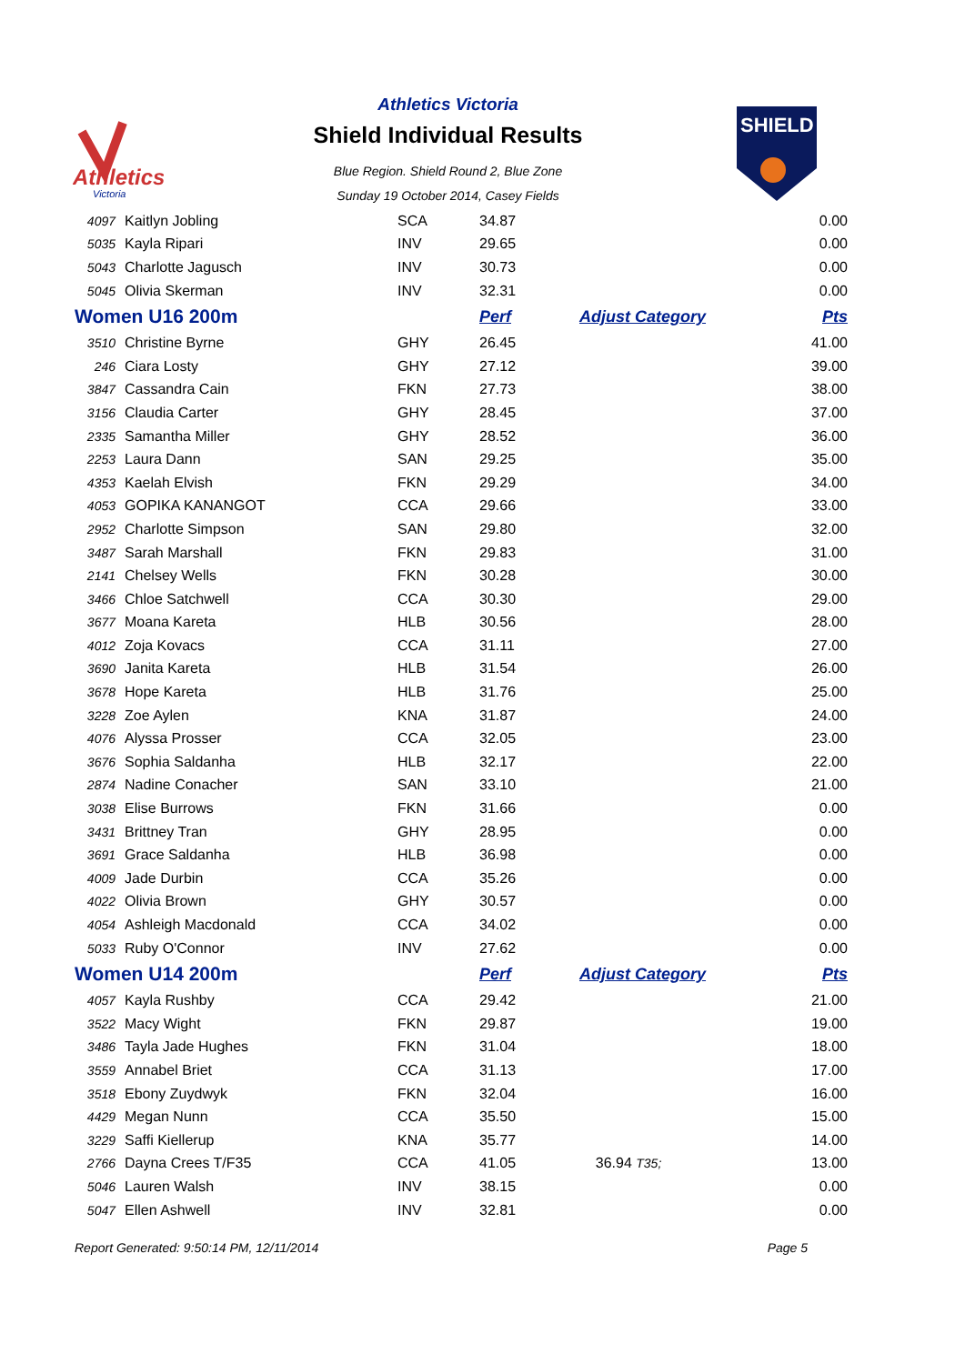Athletics
Victoria
Athletics Victoria
Shield Individual Results
Blue Region. Shield Round 2, Blue Zone
Sunday 19 October 2014, Casey Fields
SHIELD
| 4097 | Kaitlyn Jobling | SCA | 34.87 | | 0.00 |
| 5035 | Kayla Ripari | INV | 29.65 | | 0.00 |
| 5043 | Charlotte Jagusch | INV | 30.73 | | 0.00 |
| 5045 | Olivia Skerman | INV | 32.31 | | 0.00 |
| Women U16 200m | | | Perf | Adjust Category | Pts |
| 3510 | Christine Byrne | GHY | 26.45 | | 41.00 |
| 246 | Ciara Losty | GHY | 27.12 | | 39.00 |
| 3847 | Cassandra Cain | FKN | 27.73 | | 38.00 |
| 3156 | Claudia Carter | GHY | 28.45 | | 37.00 |
| 2335 | Samantha Miller | GHY | 28.52 | | 36.00 |
| 2253 | Laura Dann | SAN | 29.25 | | 35.00 |
| 4353 | Kaelah Elvish | FKN | 29.29 | | 34.00 |
| 4053 | GOPIKA KANANGOT | CCA | 29.66 | | 33.00 |
| 2952 | Charlotte Simpson | SAN | 29.80 | | 32.00 |
| 3487 | Sarah Marshall | FKN | 29.83 | | 31.00 |
| 2141 | Chelsey Wells | FKN | 30.28 | | 30.00 |
| 3466 | Chloe Satchwell | CCA | 30.30 | | 29.00 |
| 3677 | Moana Kareta | HLB | 30.56 | | 28.00 |
| 4012 | Zoja Kovacs | CCA | 31.11 | | 27.00 |
| 3690 | Janita Kareta | HLB | 31.54 | | 26.00 |
| 3678 | Hope Kareta | HLB | 31.76 | | 25.00 |
| 3228 | Zoe Aylen | KNA | 31.87 | | 24.00 |
| 4076 | Alyssa Prosser | CCA | 32.05 | | 23.00 |
| 3676 | Sophia Saldanha | HLB | 32.17 | | 22.00 |
| 2874 | Nadine Conacher | SAN | 33.10 | | 21.00 |
| 3038 | Elise Burrows | FKN | 31.66 | | 0.00 |
| 3431 | Brittney Tran | GHY | 28.95 | | 0.00 |
| 3691 | Grace Saldanha | HLB | 36.98 | | 0.00 |
| 4009 | Jade Durbin | CCA | 35.26 | | 0.00 |
| 4022 | Olivia Brown | GHY | 30.57 | | 0.00 |
| 4054 | Ashleigh Macdonald | CCA | 34.02 | | 0.00 |
| 5033 | Ruby O'Connor | INV | 27.62 | | 0.00 |
| Women U14 200m | | | Perf | Adjust Category | Pts |
| 4057 | Kayla Rushby | CCA | 29.42 | | 21.00 |
| 3522 | Macy Wight | FKN | 29.87 | | 19.00 |
| 3486 | Tayla Jade Hughes | FKN | 31.04 | | 18.00 |
| 3559 | Annabel Briet | CCA | 31.13 | | 17.00 |
| 3518 | Ebony Zuydwyk | FKN | 32.04 | | 16.00 |
| 4429 | Megan Nunn | CCA | 35.50 | | 15.00 |
| 3229 | Saffi Kiellerup | KNA | 35.77 | | 14.00 |
| 2766 | Dayna Crees T/F35 | CCA | 41.05 | 36.94 T35; | 13.00 |
| 5046 | Lauren Walsh | INV | 38.15 | | 0.00 |
| 5047 | Ellen Ashwell | INV | 32.81 | | 0.00 |
Report Generated: 9:50:14 PM, 12/11/2014 Page 5